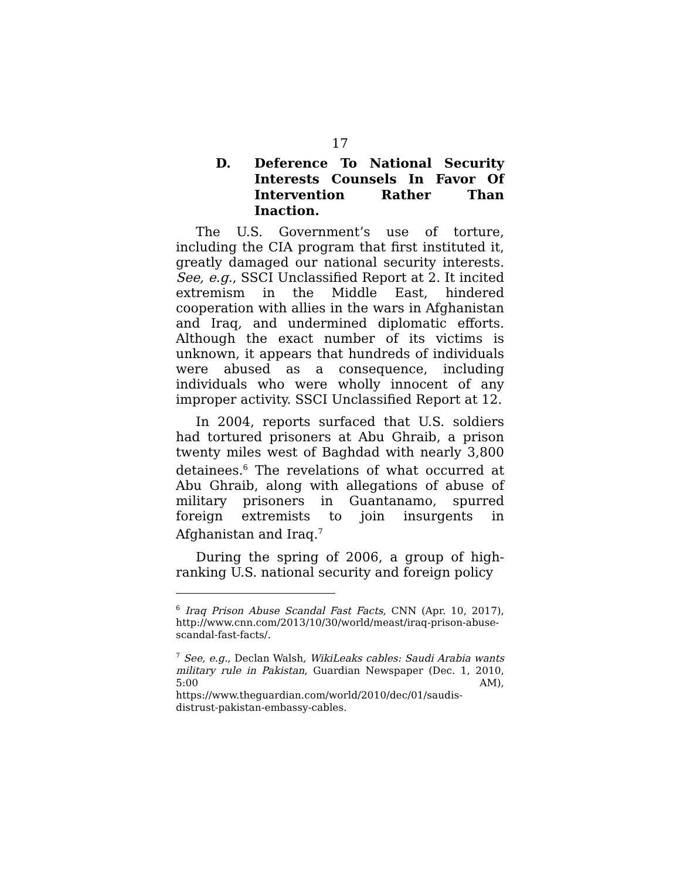17
D. Deference To National Security Interests Counsels In Favor Of
Intervention Rather Than Inaction.
The U.S. Government’s use of torture, including the CIA program that first instituted it, greatly damaged our national security interests. See, e.g., SSCI Unclassified Report at 2. It incited extremism in the Middle East, hindered cooperation with allies in the wars in Afghanistan and Iraq, and undermined diplomatic efforts. Although the exact number of its victims is unknown, it appears that hundreds of individuals were abused as a consequence, including individuals who were wholly innocent of any improper activity. SSCI Unclassified Report at 12.
In 2004, reports surfaced that U.S. soldiers had tortured prisoners at Abu Ghraib, a prison twenty miles west of Baghdad with nearly 3,800 detainees.<sup>6</sup> The revelations of what occurred at Abu Ghraib, along with allegations of abuse of military prisoners in Guantanamo, spurred foreign extremists to join insurgents in Afghanistan and Iraq.<sup>7</sup>
During the spring of 2006, a group of high-ranking U.S. national security and foreign policy
<sup>6</sup> Iraq Prison Abuse Scandal Fast Facts, CNN (Apr. 10, 2017), http://www.cnn.com/2013/10/30/world/meast/iraq-prison-abuse-scandal-fast-facts/.
<sup>7</sup> See, e.g., Declan Walsh, WikiLeaks cables: Saudi Arabia wants military rule in Pakistan, Guardian Newspaper (Dec. 1, 2010, 5:00 AM), https://www.theguardian.com/world/2010/dec/01/saudis-distrust-pakistan-embassy-cables.